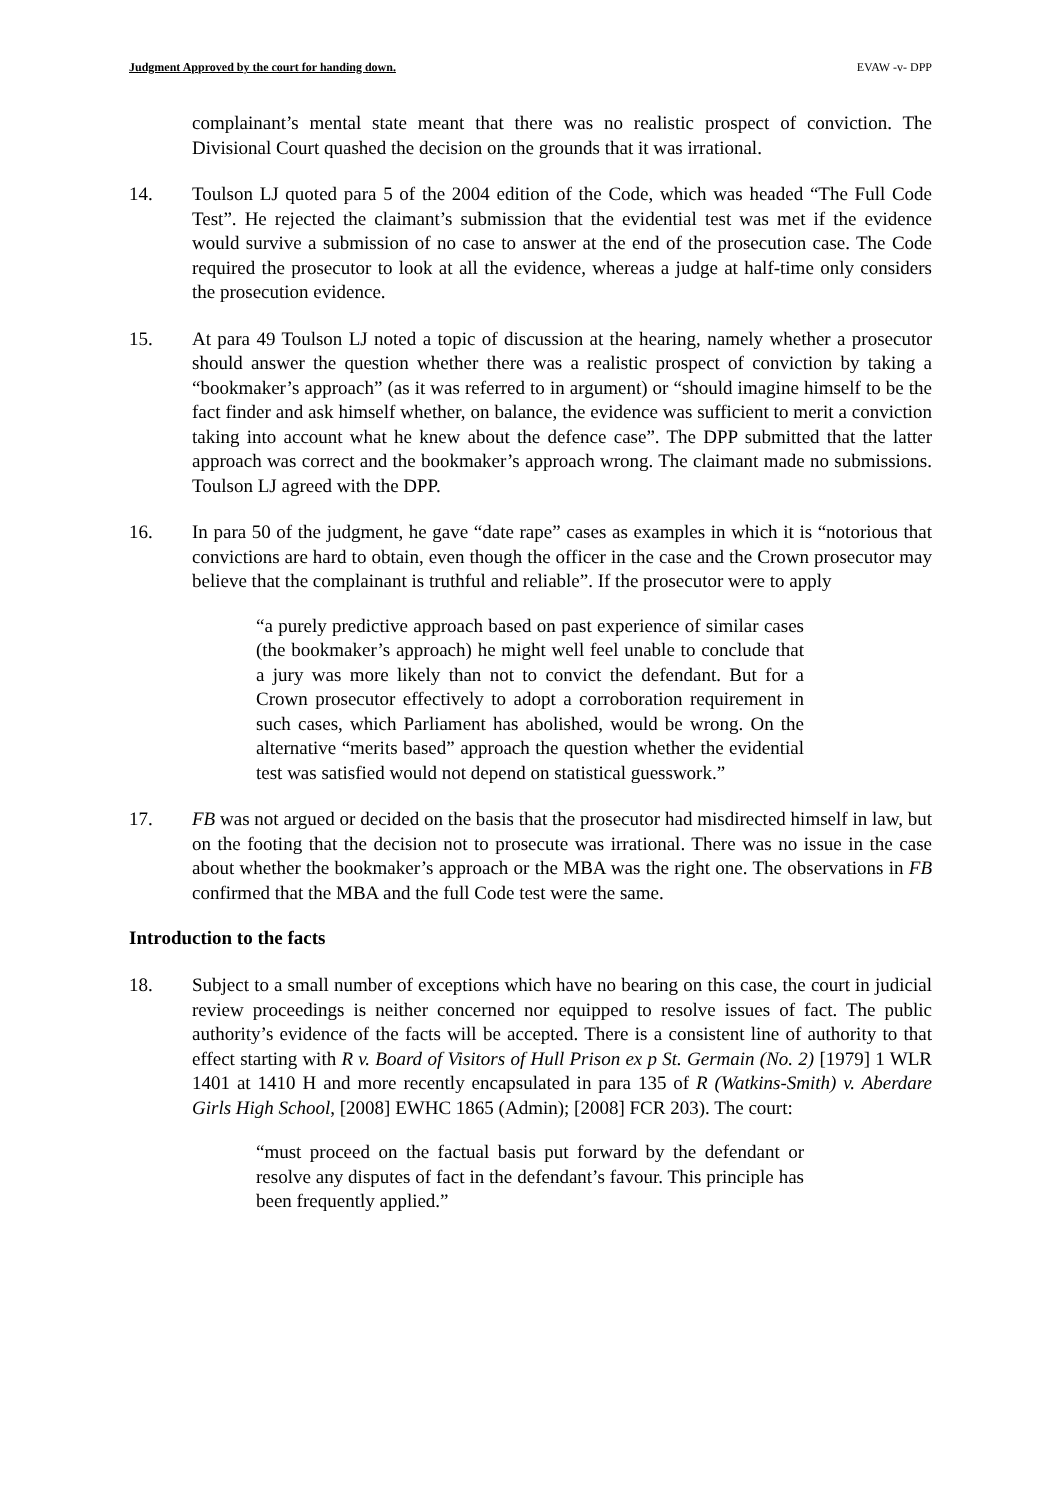Judgment Approved by the court for handing down. EVAW -v- DPP
complainant’s mental state meant that there was no realistic prospect of conviction. The Divisional Court quashed the decision on the grounds that it was irrational.
14. Toulson LJ quoted para 5 of the 2004 edition of the Code, which was headed “The Full Code Test”. He rejected the claimant’s submission that the evidential test was met if the evidence would survive a submission of no case to answer at the end of the prosecution case. The Code required the prosecutor to look at all the evidence, whereas a judge at half-time only considers the prosecution evidence.
15. At para 49 Toulson LJ noted a topic of discussion at the hearing, namely whether a prosecutor should answer the question whether there was a realistic prospect of conviction by taking a “bookmaker’s approach” (as it was referred to in argument) or “should imagine himself to be the fact finder and ask himself whether, on balance, the evidence was sufficient to merit a conviction taking into account what he knew about the defence case”. The DPP submitted that the latter approach was correct and the bookmaker’s approach wrong. The claimant made no submissions. Toulson LJ agreed with the DPP.
16. In para 50 of the judgment, he gave “date rape” cases as examples in which it is “notorious that convictions are hard to obtain, even though the officer in the case and the Crown prosecutor may believe that the complainant is truthful and reliable”. If the prosecutor were to apply
“a purely predictive approach based on past experience of similar cases (the bookmaker’s approach) he might well feel unable to conclude that a jury was more likely than not to convict the defendant. But for a Crown prosecutor effectively to adopt a corroboration requirement in such cases, which Parliament has abolished, would be wrong. On the alternative “merits based” approach the question whether the evidential test was satisfied would not depend on statistical guesswork.”
17. FB was not argued or decided on the basis that the prosecutor had misdirected himself in law, but on the footing that the decision not to prosecute was irrational. There was no issue in the case about whether the bookmaker’s approach or the MBA was the right one. The observations in FB confirmed that the MBA and the full Code test were the same.
Introduction to the facts
18. Subject to a small number of exceptions which have no bearing on this case, the court in judicial review proceedings is neither concerned nor equipped to resolve issues of fact. The public authority’s evidence of the facts will be accepted. There is a consistent line of authority to that effect starting with R v. Board of Visitors of Hull Prison ex p St. Germain (No. 2) [1979] 1 WLR 1401 at 1410 H and more recently encapsulated in para 135 of R (Watkins-Smith) v. Aberdare Girls High School, [2008] EWHC 1865 (Admin); [2008] FCR 203). The court:
“must proceed on the factual basis put forward by the defendant or resolve any disputes of fact in the defendant’s favour. This principle has been frequently applied.”